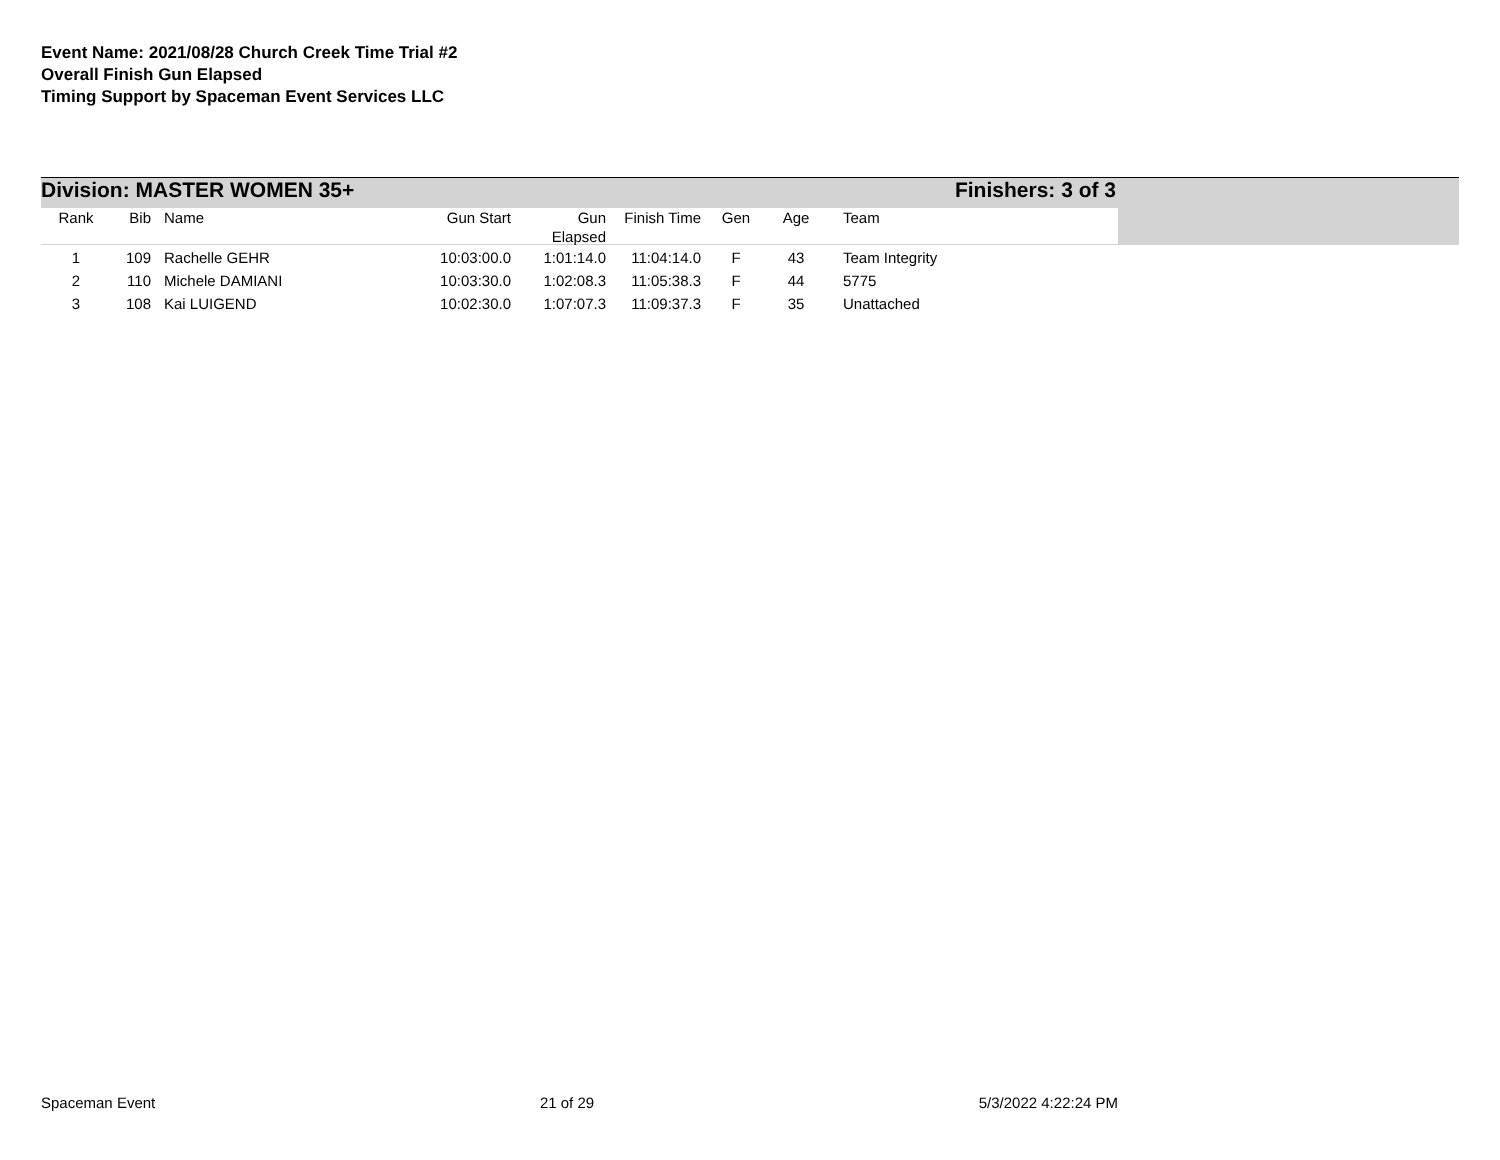Event Name: 2021/08/28 Church Creek Time Trial #2
Overall Finish Gun Elapsed
Timing Support by Spaceman Event Services LLC
Division: MASTER WOMEN 35+ Finishers: 3 of 3
| Rank | Bib | Name | Gun Start | Gun Elapsed | Finish Time | Gen | Age | Team |
| --- | --- | --- | --- | --- | --- | --- | --- | --- |
| 1 | 109 | Rachelle GEHR | 10:03:00.0 | 1:01:14.0 | 11:04:14.0 | F | 43 | Team Integrity |
| 2 | 110 | Michele DAMIANI | 10:03:30.0 | 1:02:08.3 | 11:05:38.3 | F | 44 | 5775 |
| 3 | 108 | Kai LUIGEND | 10:02:30.0 | 1:07:07.3 | 11:09:37.3 | F | 35 | Unattached |
Spaceman Event 21 of 29 5/3/2022 4:22:24 PM